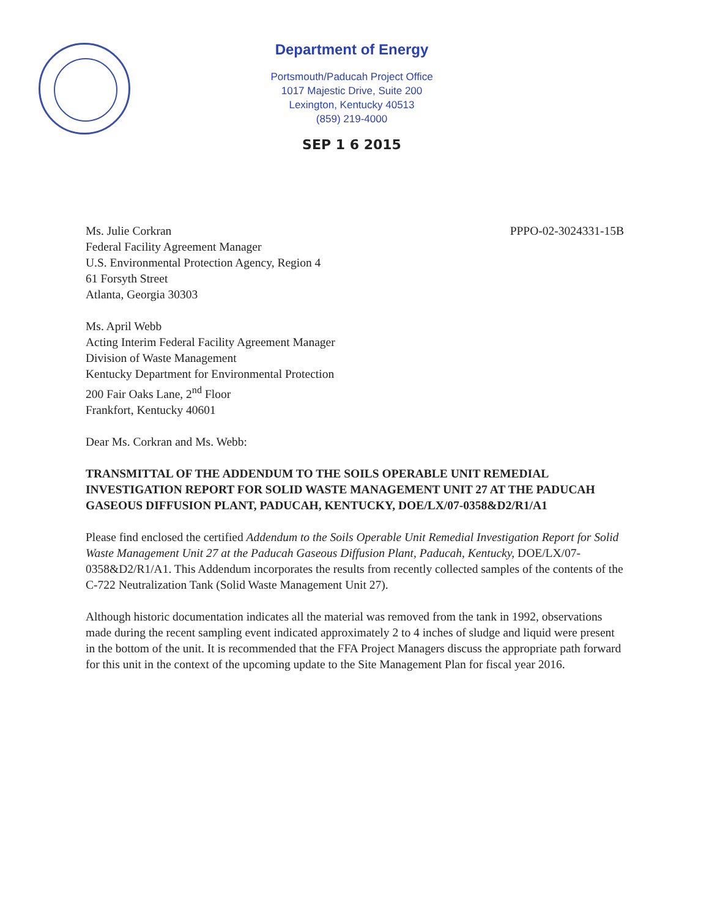Department of Energy
Portsmouth/Paducah Project Office
1017 Majestic Drive, Suite 200
Lexington, Kentucky 40513
(859) 219-4000
SEP 1 6 2015
Ms. Julie Corkran
Federal Facility Agreement Manager
U.S. Environmental Protection Agency, Region 4
61 Forsyth Street
Atlanta, Georgia 30303
PPPO-02-3024331-15B
Ms. April Webb
Acting Interim Federal Facility Agreement Manager
Division of Waste Management
Kentucky Department for Environmental Protection
200 Fair Oaks Lane, 2<sup>nd</sup> Floor
Frankfort, Kentucky 40601
Dear Ms. Corkran and Ms. Webb:
TRANSMITTAL OF THE ADDENDUM TO THE SOILS OPERABLE UNIT REMEDIAL INVESTIGATION REPORT FOR SOLID WASTE MANAGEMENT UNIT 27 AT THE PADUCAH GASEOUS DIFFUSION PLANT, PADUCAH, KENTUCKY, DOE/LX/07-0358&D2/R1/A1
Please find enclosed the certified Addendum to the Soils Operable Unit Remedial Investigation Report for Solid Waste Management Unit 27 at the Paducah Gaseous Diffusion Plant, Paducah, Kentucky, DOE/LX/07-0358&D2/R1/A1. This Addendum incorporates the results from recently collected samples of the contents of the C-722 Neutralization Tank (Solid Waste Management Unit 27).
Although historic documentation indicates all the material was removed from the tank in 1992, observations made during the recent sampling event indicated approximately 2 to 4 inches of sludge and liquid were present in the bottom of the unit. It is recommended that the FFA Project Managers discuss the appropriate path forward for this unit in the context of the upcoming update to the Site Management Plan for fiscal year 2016.